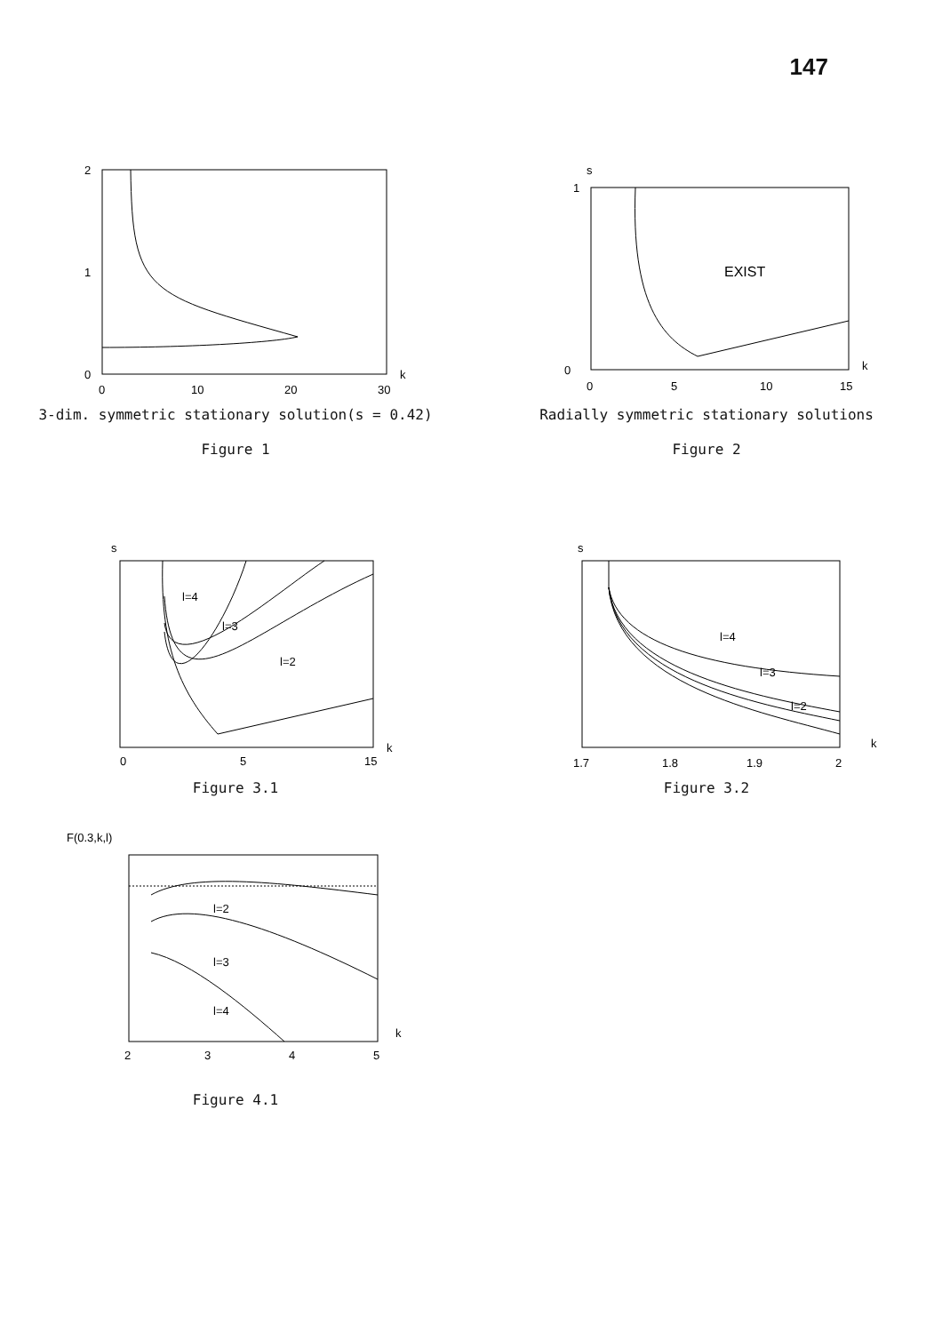147
2
1
0
0
10
20
30
k
3-dim. symmetric stationary solution(s = 0.42)
Figure 1
s
1
0
0
5
10
15
k
EXIST
Radially symmetric stationary solutions
Figure 2
s
l=4
l=3
l=2
0
5
15
k
Figure 3.1
s
l=4
l=3
l=2
1.7
1.8
1.9
2
k
Figure 3.2
F(0.3,k,l)
l=2
l=3
l=4
2
3
4
5
k
Figure 4.1